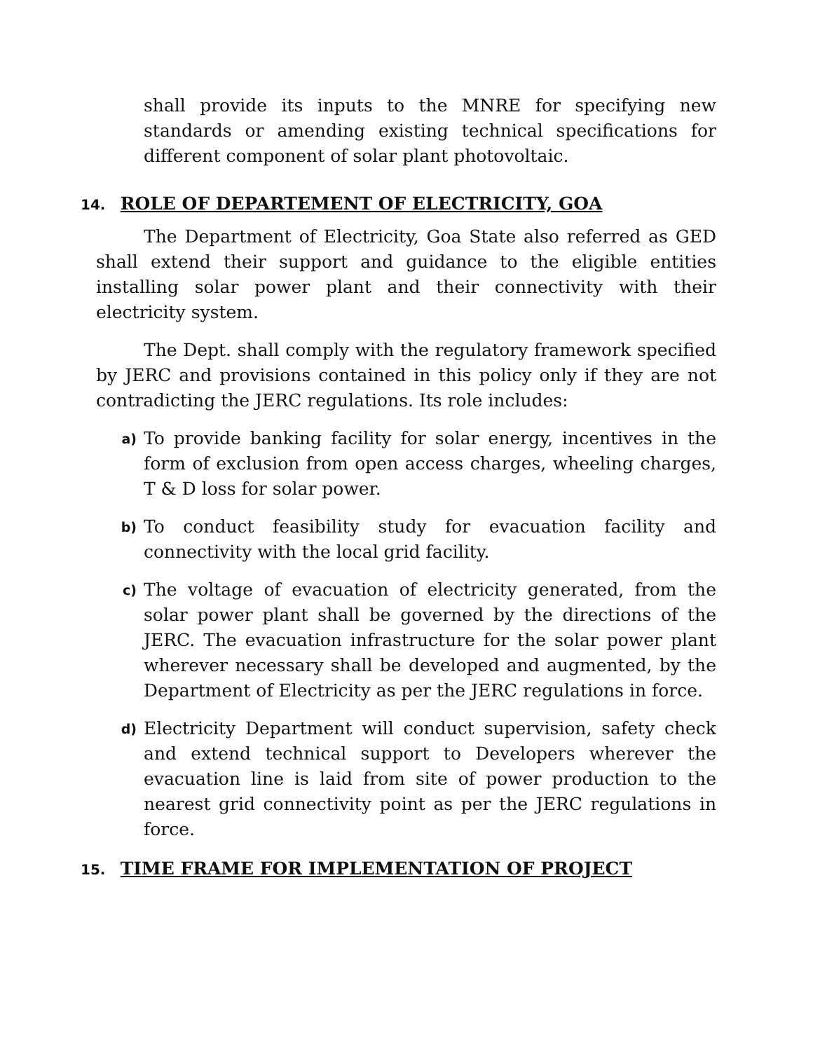shall provide its inputs to the MNRE for specifying new standards or amending existing technical specifications for different component of solar plant photovoltaic.
14. ROLE OF DEPARTEMENT OF ELECTRICITY, GOA
The Department of Electricity, Goa State also referred as GED shall extend their support and guidance to the eligible entities installing solar power plant and their connectivity with their electricity system.
The Dept. shall comply with the regulatory framework specified by JERC and provisions contained in this policy only if they are not contradicting the JERC regulations. Its role includes:
a)
To provide banking facility for solar energy, incentives in the form of exclusion from open access charges, wheeling charges, T & D loss for solar power.
b)
To conduct feasibility study for evacuation facility and connectivity with the local grid facility.
c)
The voltage of evacuation of electricity generated, from the solar power plant shall be governed by the directions of the JERC. The evacuation infrastructure for the solar power plant wherever necessary shall be developed and augmented, by the Department of Electricity as per the JERC regulations in force.
d)
Electricity Department will conduct supervision, safety check and extend technical support to Developers wherever the evacuation line is laid from site of power production to the nearest grid connectivity point as per the JERC regulations in force.
15. TIME FRAME FOR IMPLEMENTATION OF PROJECT